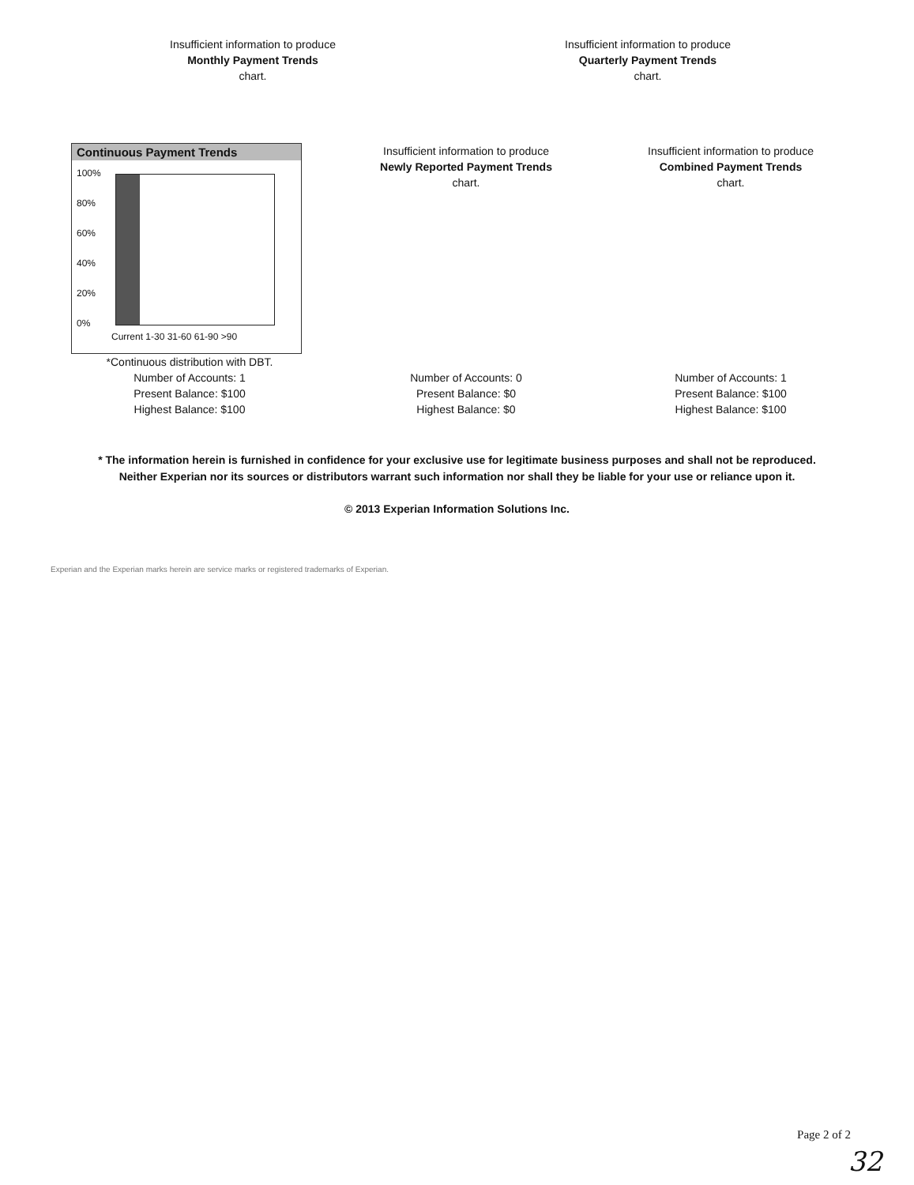Insufficient information to produce
Monthly Payment Trends
chart.
Insufficient information to produce
Quarterly Payment Trends
chart.
Continuous Payment Trends
100%
80%
60%
40%
20%
0%
Current 1-30 31-60 61-90 >90
*Continuous distribution with DBT.
Number of Accounts: 1
Present Balance: $100
Highest Balance: $100
Insufficient information to produce
Newly Reported Payment Trends
chart.
Number of Accounts: 0
Present Balance: $0
Highest Balance: $0
Insufficient information to produce
Combined Payment Trends
chart.
Number of Accounts: 1
Present Balance: $100
Highest Balance: $100
* The information herein is furnished in confidence for your exclusive use for legitimate business purposes and shall not be reproduced. Neither Experian nor its sources or distributors warrant such information nor shall they be liable for your use or reliance upon it.
© 2013 Experian Information Solutions Inc.
Experian and the Experian marks herein are service marks or registered trademarks of Experian.
Page 2 of 2
32